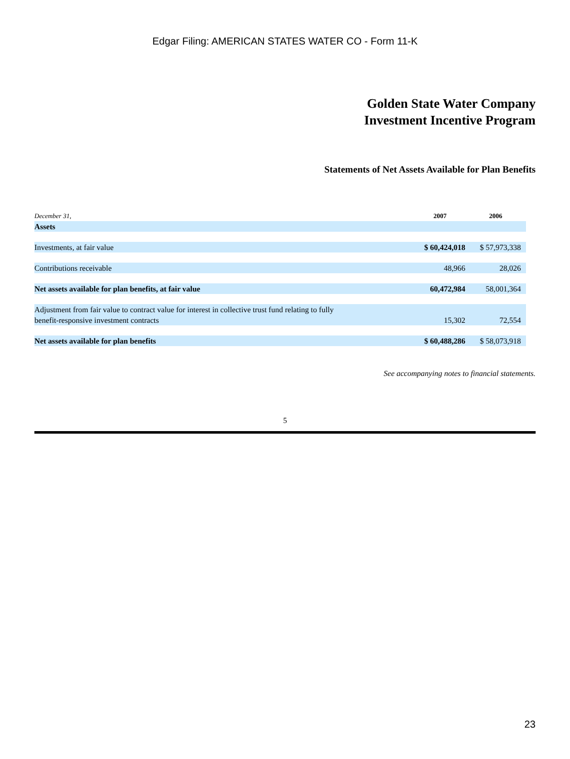Edgar Filing: AMERICAN STATES WATER CO - Form 11-K
Golden State Water Company
Investment Incentive Program
Statements of Net Assets Available for Plan Benefits
| December 31, | 2007 | 2006 |
| Assets | | |
| Investments, at fair value | $ 60,424,018 | $ 57,973,338 |
| Contributions receivable | 48,966 | 28,026 |
| Net assets available for plan benefits, at fair value | 60,472,984 | 58,001,364 |
| Adjustment from fair value to contract value for interest in collective trust fund relating to fully benefit-responsive investment contracts | 15,302 | 72,554 |
| Net assets available for plan benefits | $ 60,488,286 | $ 58,073,918 |
See accompanying notes to financial statements.
5
23